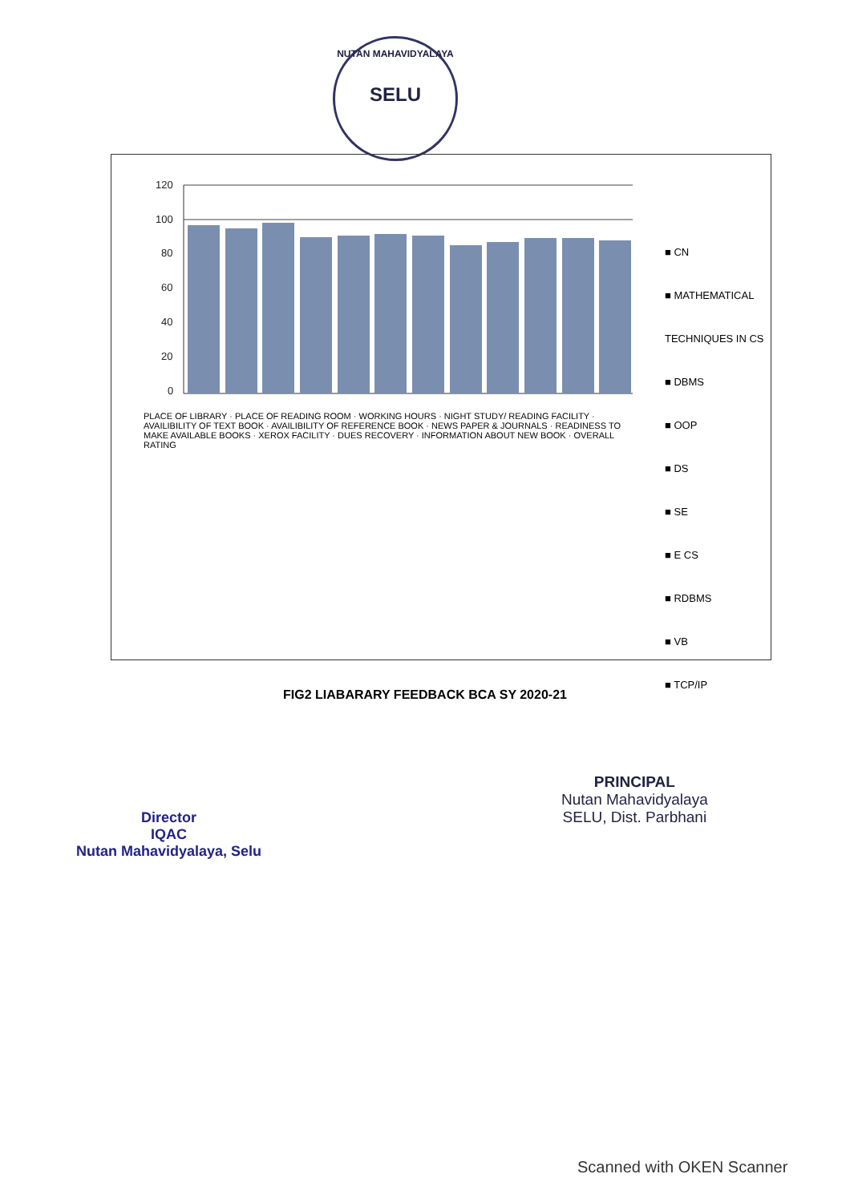NUTAN MAHAVIDYALAYA
SELU
120
100
80
60
40
20
0
PLACE OF LIBRARY · PLACE OF READING ROOM · WORKING HOURS · NIGHT STUDY/ READING FACILITY · AVAILIBILITY OF TEXT BOOK · AVAILIBILITY OF REFERENCE BOOK · NEWS PAPER & JOURNALS · READINESS TO MAKE AVAILABLE BOOKS · XEROX FACILITY · DUES RECOVERY · INFORMATION ABOUT NEW BOOK · OVERALL RATING
■ CN
■ MATHEMATICAL TECHNIQUES IN CS
■ DBMS
■ OOP
■ DS
■ SE
■ E CS
■ RDBMS
■ VB
■ TCP/IP
FIG2 LIABARARY FEEDBACK BCA SY 2020-21
Director
IQAC
Nutan Mahavidyalaya, Selu
PRINCIPAL
Nutan Mahavidyalaya
SELU, Dist. Parbhani
Scanned with OKEN Scanner